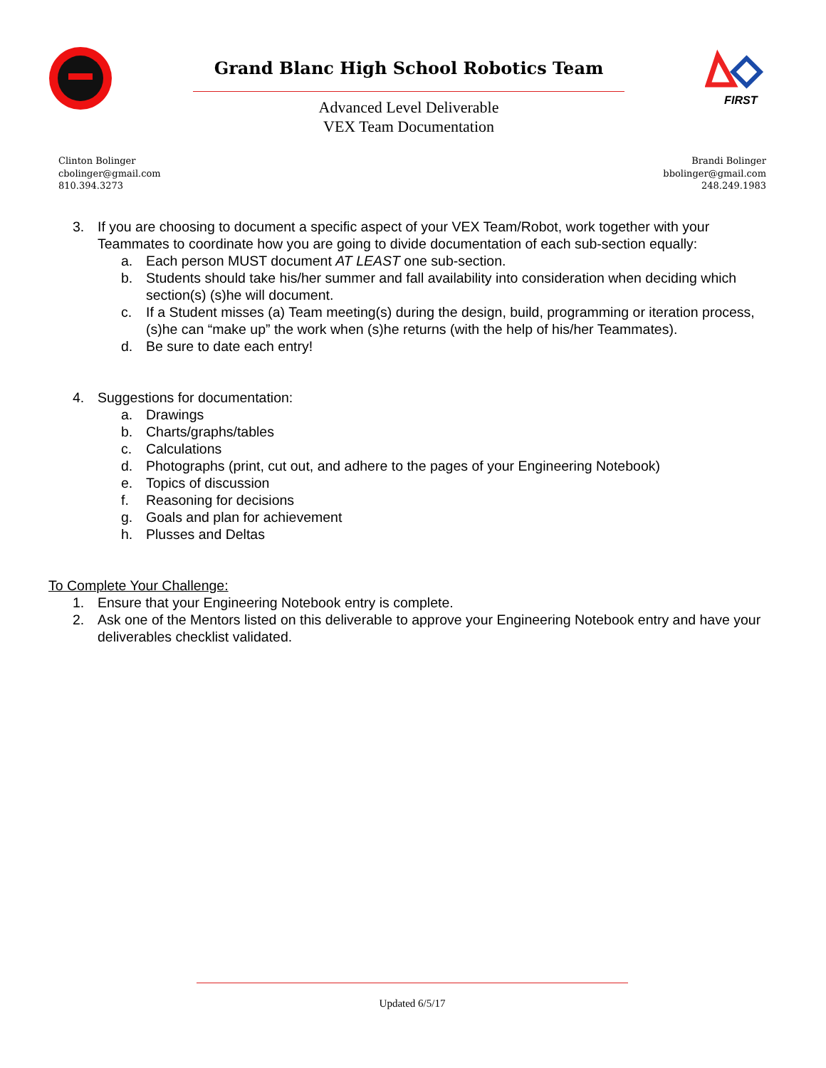Grand Blanc High School Robotics Team
Advanced Level Deliverable
VEX Team Documentation
FIRST
Clinton Bolinger
cbolinger@gmail.com
810.394.3273
Brandi Bolinger
bbolinger@gmail.com
248.249.1983
3. If you are choosing to document a specific aspect of your VEX Team/Robot, work together with your Teammates to coordinate how you are going to divide documentation of each sub-section equally:
a. Each person MUST document AT LEAST one sub-section.
b. Students should take his/her summer and fall availability into consideration when deciding which section(s) (s)he will document.
c. If a Student misses (a) Team meeting(s) during the design, build, programming or iteration process, (s)he can “make up” the work when (s)he returns (with the help of his/her Teammates).
d. Be sure to date each entry!
4. Suggestions for documentation:
a. Drawings
b. Charts/graphs/tables
c. Calculations
d. Photographs (print, cut out, and adhere to the pages of your Engineering Notebook)
e. Topics of discussion
f. Reasoning for decisions
g. Goals and plan for achievement
h. Plusses and Deltas
To Complete Your Challenge:
1. Ensure that your Engineering Notebook entry is complete.
2. Ask one of the Mentors listed on this deliverable to approve your Engineering Notebook entry and have your deliverables checklist validated.
Updated 6/5/17